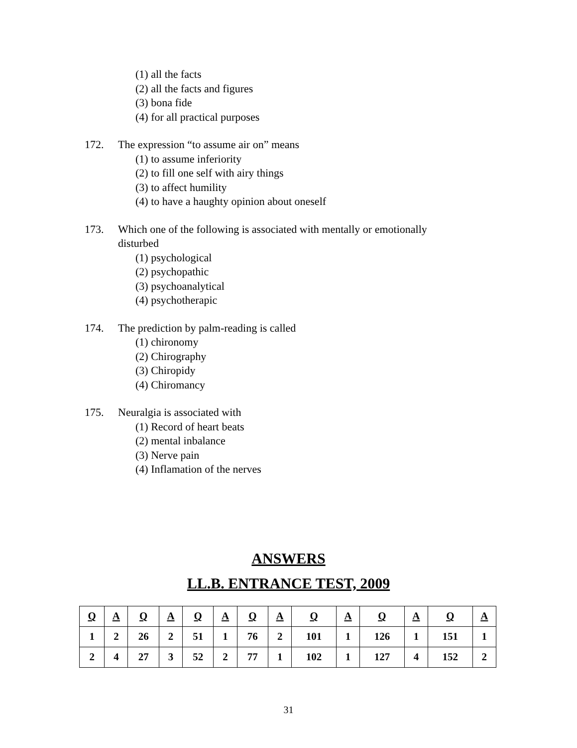(1) all the facts
(2) all the facts and figures
(3) bona fide
(4) for all practical purposes
172. The expression “to assume air on” means
(1) to assume inferiority
(2) to fill one self with airy things
(3) to affect humility
(4) to have a haughty opinion about oneself
173. Which one of the following is associated with mentally or emotionally disturbed
(1) psychological
(2) psychopathic
(3) psychoanalytical
(4) psychotherapic
174. The prediction by palm-reading is called
(1) chironomy
(2) Chirography
(3) Chiropidy
(4) Chiromancy
175. Neuralgia is associated with
(1) Record of heart beats
(2) mental inbalance
(3) Nerve pain
(4) Inflamation of the nerves
ANSWERS
LL.B. ENTRANCE TEST, 2009
| Q | A | Q | A | Q | A | Q | A | Q | A | Q | A | Q | A |
| --- | --- | --- | --- | --- | --- | --- | --- | --- | --- | --- | --- | --- | --- |
| 1 | 2 | 26 | 2 | 51 | 1 | 76 | 2 | 101 | 1 | 126 | 1 | 151 | 1 |
| 2 | 4 | 27 | 3 | 52 | 2 | 77 | 1 | 102 | 1 | 127 | 4 | 152 | 2 |
31